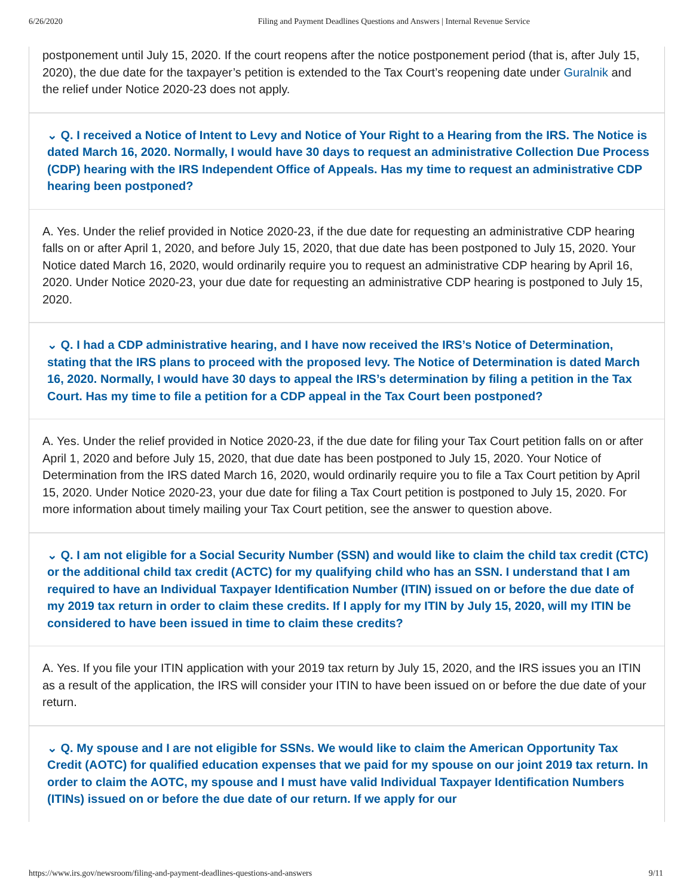6/26/2020 Filing and Payment Deadlines Questions and Answers | Internal Revenue Service
postponement until July 15, 2020. If the court reopens after the notice postponement period (that is, after July 15, 2020), the due date for the taxpayer’s petition is extended to the Tax Court’s reopening date under Guralnik and the relief under Notice 2020-23 does not apply.
⌄ Q. I received a Notice of Intent to Levy and Notice of Your Right to a Hearing from the IRS. The Notice is dated March 16, 2020. Normally, I would have 30 days to request an administrative Collection Due Process (CDP) hearing with the IRS Independent Office of Appeals. Has my time to request an administrative CDP hearing been postponed?
A. Yes. Under the relief provided in Notice 2020-23, if the due date for requesting an administrative CDP hearing falls on or after April 1, 2020, and before July 15, 2020, that due date has been postponed to July 15, 2020. Your Notice dated March 16, 2020, would ordinarily require you to request an administrative CDP hearing by April 16, 2020. Under Notice 2020-23, your due date for requesting an administrative CDP hearing is postponed to July 15, 2020.
⌄ Q. I had a CDP administrative hearing, and I have now received the IRS’s Notice of Determination, stating that the IRS plans to proceed with the proposed levy. The Notice of Determination is dated March 16, 2020. Normally, I would have 30 days to appeal the IRS’s determination by filing a petition in the Tax Court. Has my time to file a petition for a CDP appeal in the Tax Court been postponed?
A. Yes. Under the relief provided in Notice 2020-23, if the due date for filing your Tax Court petition falls on or after April 1, 2020 and before July 15, 2020, that due date has been postponed to July 15, 2020. Your Notice of Determination from the IRS dated March 16, 2020, would ordinarily require you to file a Tax Court petition by April 15, 2020. Under Notice 2020-23, your due date for filing a Tax Court petition is postponed to July 15, 2020. For more information about timely mailing your Tax Court petition, see the answer to question above.
⌄ Q. I am not eligible for a Social Security Number (SSN) and would like to claim the child tax credit (CTC) or the additional child tax credit (ACTC) for my qualifying child who has an SSN. I understand that I am required to have an Individual Taxpayer Identification Number (ITIN) issued on or before the due date of my 2019 tax return in order to claim these credits. If I apply for my ITIN by July 15, 2020, will my ITIN be considered to have been issued in time to claim these credits?
A. Yes. If you file your ITIN application with your 2019 tax return by July 15, 2020, and the IRS issues you an ITIN as a result of the application, the IRS will consider your ITIN to have been issued on or before the due date of your return.
⌄ Q. My spouse and I are not eligible for SSNs. We would like to claim the American Opportunity Tax Credit (AOTC) for qualified education expenses that we paid for my spouse on our joint 2019 tax return. In order to claim the AOTC, my spouse and I must have valid Individual Taxpayer Identification Numbers (ITINs) issued on or before the due date of our return. If we apply for our
https://www.irs.gov/newsroom/filing-and-payment-deadlines-questions-and-answers 9/11